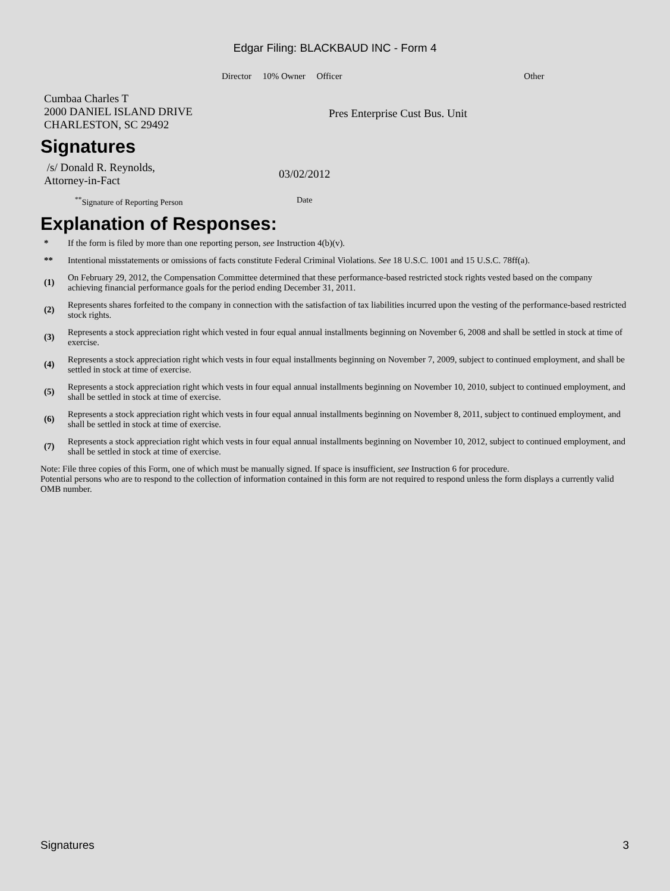Edgar Filing: BLACKBAUD INC - Form 4
| | Director 10% Owner Officer | Other |
| --- | --- | --- |
| Cumbaa Charles T 2000 DANIEL ISLAND DRIVE CHARLESTON, SC 29492 | Pres Enterprise Cust Bus. Unit | |
Signatures
| /s/ Donald R. Reynolds, Attorney-in-Fact | 03/02/2012 |
| <sup>**</sup> Signature of Reporting Person | Date |
Explanation of Responses:
| * | If the form is filed by more than one reporting person, see Instruction 4(b)(v). |
| ** | Intentional misstatements or omissions of facts constitute Federal Criminal Violations. See 18 U.S.C. 1001 and 15 U.S.C. 78ff(a). |
| (1) | On February 29, 2012, the Compensation Committee determined that these performance-based restricted stock rights vested based on the company achieving financial performance goals for the period ending December 31, 2011. |
| (2) | Represents shares forfeited to the company in connection with the satisfaction of tax liabilities incurred upon the vesting of the performance-based restricted stock rights. |
| (3) | Represents a stock appreciation right which vested in four equal annual installments beginning on November 6, 2008 and shall be settled in stock at time of exercise. |
| (4) | Represents a stock appreciation right which vests in four equal installments beginning on November 7, 2009, subject to continued employment, and shall be settled in stock at time of exercise. |
| (5) | Represents a stock appreciation right which vests in four equal annual installments beginning on November 10, 2010, subject to continued employment, and shall be settled in stock at time of exercise. |
| (6) | Represents a stock appreciation right which vests in four equal annual installments beginning on November 8, 2011, subject to continued employment, and shall be settled in stock at time of exercise. |
| (7) | Represents a stock appreciation right which vests in four equal annual installments beginning on November 10, 2012, subject to continued employment, and shall be settled in stock at time of exercise. |
Note: File three copies of this Form, one of which must be manually signed. If space is insufficient, see Instruction 6 for procedure.
Potential persons who are to respond to the collection of information contained in this form are not required to respond unless the form displays a currently valid OMB number.
Signatures 3